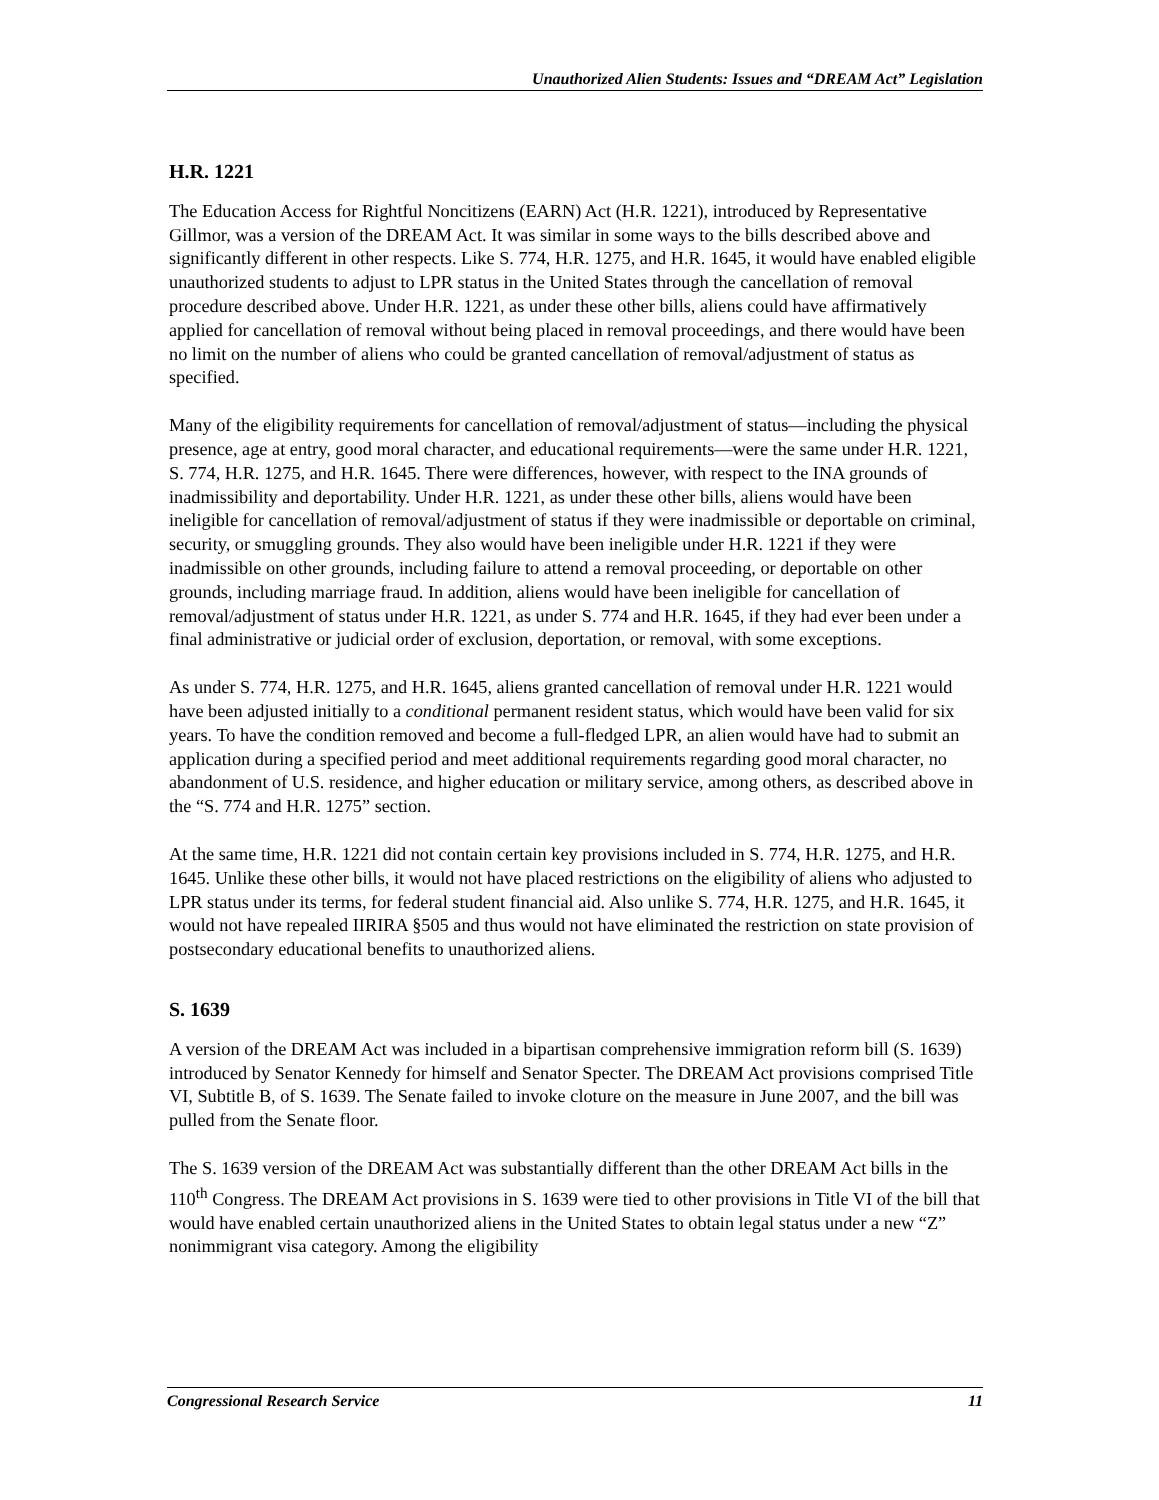Unauthorized Alien Students: Issues and “DREAM Act” Legislation
H.R. 1221
The Education Access for Rightful Noncitizens (EARN) Act (H.R. 1221), introduced by Representative Gillmor, was a version of the DREAM Act. It was similar in some ways to the bills described above and significantly different in other respects. Like S. 774, H.R. 1275, and H.R. 1645, it would have enabled eligible unauthorized students to adjust to LPR status in the United States through the cancellation of removal procedure described above. Under H.R. 1221, as under these other bills, aliens could have affirmatively applied for cancellation of removal without being placed in removal proceedings, and there would have been no limit on the number of aliens who could be granted cancellation of removal/adjustment of status as specified.
Many of the eligibility requirements for cancellation of removal/adjustment of status—including the physical presence, age at entry, good moral character, and educational requirements—were the same under H.R. 1221, S. 774, H.R. 1275, and H.R. 1645. There were differences, however, with respect to the INA grounds of inadmissibility and deportability. Under H.R. 1221, as under these other bills, aliens would have been ineligible for cancellation of removal/adjustment of status if they were inadmissible or deportable on criminal, security, or smuggling grounds. They also would have been ineligible under H.R. 1221 if they were inadmissible on other grounds, including failure to attend a removal proceeding, or deportable on other grounds, including marriage fraud. In addition, aliens would have been ineligible for cancellation of removal/adjustment of status under H.R. 1221, as under S. 774 and H.R. 1645, if they had ever been under a final administrative or judicial order of exclusion, deportation, or removal, with some exceptions.
As under S. 774, H.R. 1275, and H.R. 1645, aliens granted cancellation of removal under H.R. 1221 would have been adjusted initially to a conditional permanent resident status, which would have been valid for six years. To have the condition removed and become a full-fledged LPR, an alien would have had to submit an application during a specified period and meet additional requirements regarding good moral character, no abandonment of U.S. residence, and higher education or military service, among others, as described above in the “S. 774 and H.R. 1275” section.
At the same time, H.R. 1221 did not contain certain key provisions included in S. 774, H.R. 1275, and H.R. 1645. Unlike these other bills, it would not have placed restrictions on the eligibility of aliens who adjusted to LPR status under its terms, for federal student financial aid. Also unlike S. 774, H.R. 1275, and H.R. 1645, it would not have repealed IIRIRA §505 and thus would not have eliminated the restriction on state provision of postsecondary educational benefits to unauthorized aliens.
S. 1639
A version of the DREAM Act was included in a bipartisan comprehensive immigration reform bill (S. 1639) introduced by Senator Kennedy for himself and Senator Specter. The DREAM Act provisions comprised Title VI, Subtitle B, of S. 1639. The Senate failed to invoke cloture on the measure in June 2007, and the bill was pulled from the Senate floor.
The S. 1639 version of the DREAM Act was substantially different than the other DREAM Act bills in the 110<sup>th</sup> Congress. The DREAM Act provisions in S. 1639 were tied to other provisions in Title VI of the bill that would have enabled certain unauthorized aliens in the United States to obtain legal status under a new “Z” nonimmigrant visa category. Among the eligibility
Congressional Research Service 11